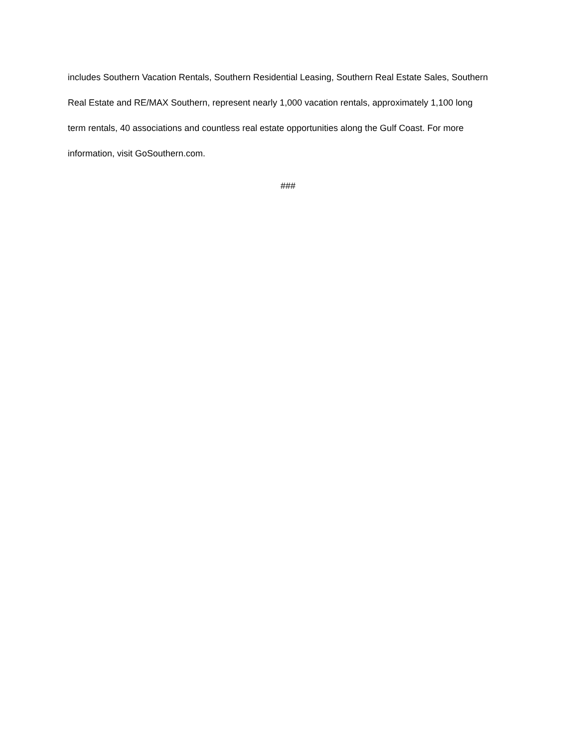includes Southern Vacation Rentals, Southern Residential Leasing, Southern Real Estate Sales, Southern
Real Estate and RE/MAX Southern, represent nearly 1,000 vacation rentals, approximately 1,100 long
term rentals, 40 associations and countless real estate opportunities along the Gulf Coast. For more
information, visit GoSouthern.com.
###